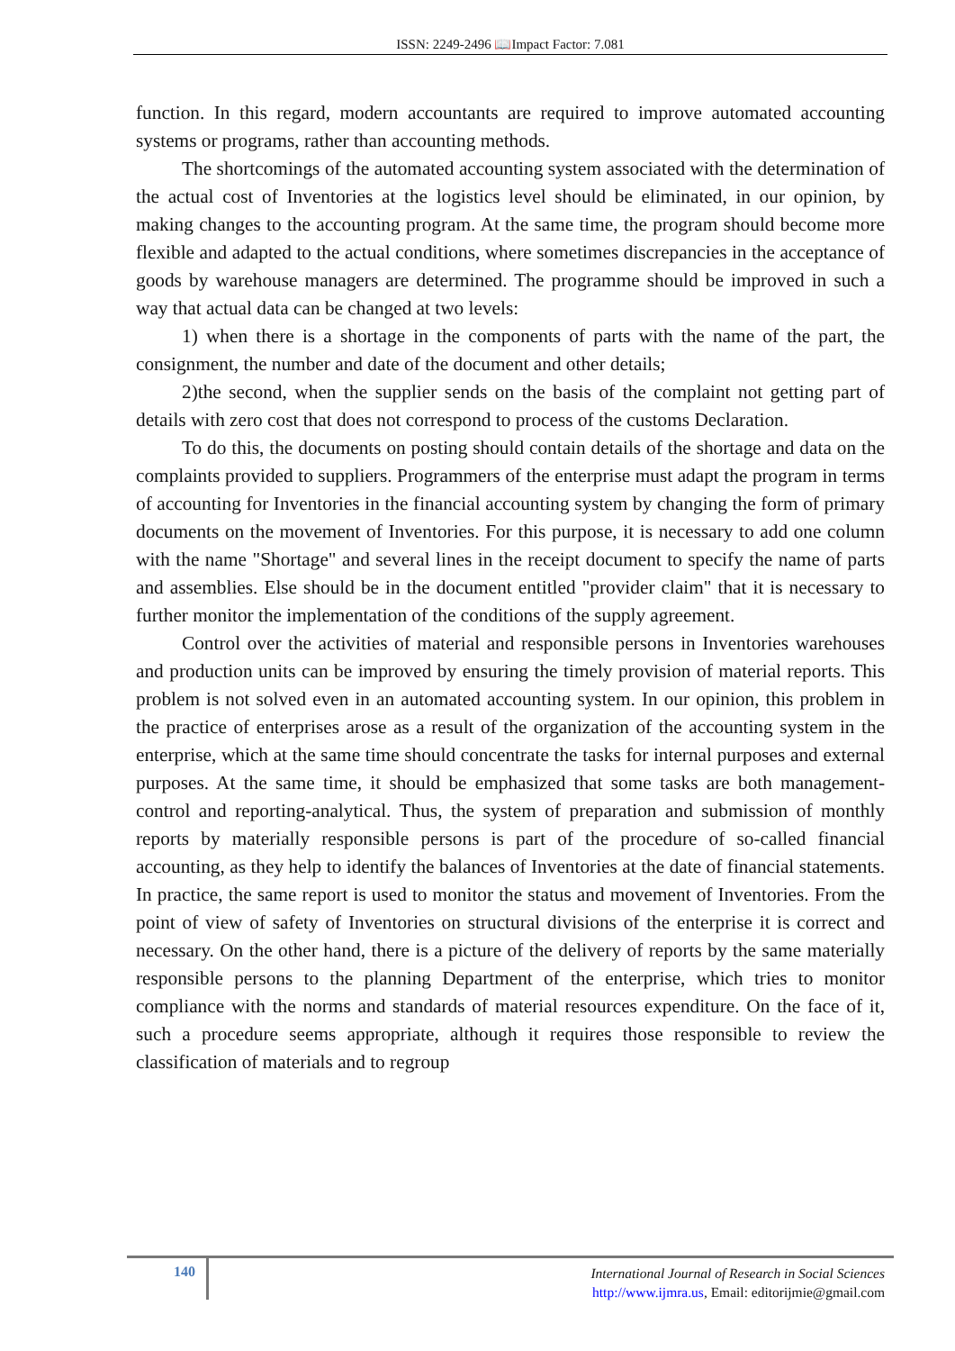ISSN: 2249-2496 📖Impact Factor: 7.081
function. In this regard, modern accountants are required to improve automated accounting systems or programs, rather than accounting methods.
The shortcomings of the automated accounting system associated with the determination of the actual cost of Inventories at the logistics level should be eliminated, in our opinion, by making changes to the accounting program. At the same time, the program should become more flexible and adapted to the actual conditions, where sometimes discrepancies in the acceptance of goods by warehouse managers are determined. The programme should be improved in such a way that actual data can be changed at two levels:
1) when there is a shortage in the components of parts with the name of the part, the consignment, the number and date of the document and other details;
2)the second, when the supplier sends on the basis of the complaint not getting part of details with zero cost that does not correspond to process of the customs Declaration.
To do this, the documents on posting should contain details of the shortage and data on the complaints provided to suppliers. Programmers of the enterprise must adapt the program in terms of accounting for Inventories in the financial accounting system by changing the form of primary documents on the movement of Inventories. For this purpose, it is necessary to add one column with the name "Shortage" and several lines in the receipt document to specify the name of parts and assemblies. Else should be in the document entitled "provider claim" that it is necessary to further monitor the implementation of the conditions of the supply agreement.
Control over the activities of material and responsible persons in Inventories warehouses and production units can be improved by ensuring the timely provision of material reports. This problem is not solved even in an automated accounting system. In our opinion, this problem in the practice of enterprises arose as a result of the organization of the accounting system in the enterprise, which at the same time should concentrate the tasks for internal purposes and external purposes. At the same time, it should be emphasized that some tasks are both management-control and reporting-analytical. Thus, the system of preparation and submission of monthly reports by materially responsible persons is part of the procedure of so-called financial accounting, as they help to identify the balances of Inventories at the date of financial statements. In practice, the same report is used to monitor the status and movement of Inventories. From the point of view of safety of Inventories on structural divisions of the enterprise it is correct and necessary. On the other hand, there is a picture of the delivery of reports by the same materially responsible persons to the planning Department of the enterprise, which tries to monitor compliance with the norms and standards of material resources expenditure. On the face of it, such a procedure seems appropriate, although it requires those responsible to review the classification of materials and to regroup
140
International Journal of Research in Social Sciences
http://www.ijmra.us, Email: editorijmie@gmail.com